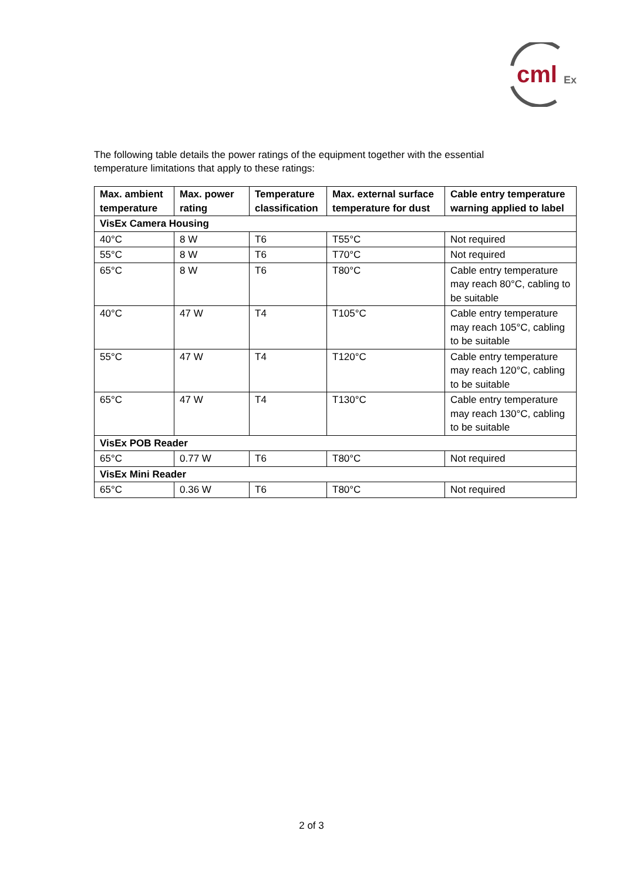cml
Ex
The following table details the power ratings of the equipment together with the essential temperature limitations that apply to these ratings:
| Max. ambient temperature | Max. power rating | Temperature classification | Max. external surface temperature for dust | Cable entry temperature warning applied to label |
| --- | --- | --- | --- | --- |
| VisEx Camera Housing | | | | |
| 40°C | 8 W | T6 | T55°C | Not required |
| 55°C | 8 W | T6 | T70°C | Not required |
| 65°C | 8 W | T6 | T80°C | Cable entry temperature may reach 80°C, cabling to be suitable |
| 40°C | 47 W | T4 | T105°C | Cable entry temperature may reach 105°C, cabling to be suitable |
| 55°C | 47 W | T4 | T120°C | Cable entry temperature may reach 120°C, cabling to be suitable |
| 65°C | 47 W | T4 | T130°C | Cable entry temperature may reach 130°C, cabling to be suitable |
| VisEx POB Reader | | | | |
| 65°C | 0.77 W | T6 | T80°C | Not required |
| VisEx Mini Reader | | | | |
| 65°C | 0.36 W | T6 | T80°C | Not required |
2 of 3